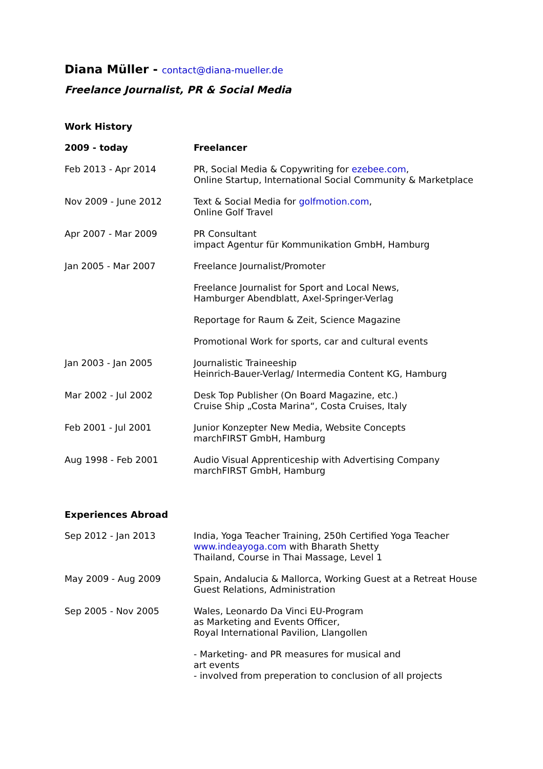Diana Müller - contact@diana-mueller.de
Freelance Journalist, PR & Social Media
Work History
2009 - today Freelancer
Feb 2013 - Apr 2014 PR, Social Media & Copywriting for ezebee.com,
Online Startup, International Social Community & Marketplace
Nov 2009 - June 2012 Text & Social Media for golfmotion.com,
Online Golf Travel
Apr 2007 - Mar 2009 PR Consultant
impact Agentur für Kommunikation GmbH, Hamburg
Jan 2005 - Mar 2007 Freelance Journalist/Promoter
Freelance Journalist for Sport and Local News,
Hamburger Abendblatt, Axel-Springer-Verlag
Reportage for Raum & Zeit, Science Magazine
Promotional Work for sports, car and cultural events
Jan 2003 - Jan 2005 Journalistic Traineeship
Heinrich-Bauer-Verlag/ Intermedia Content KG, Hamburg
Mar 2002 - Jul 2002 Desk Top Publisher (On Board Magazine, etc.)
Cruise Ship „Costa Marina“, Costa Cruises, Italy
Feb 2001 - Jul 2001 Junior Konzepter New Media, Website Concepts
marchFIRST GmbH, Hamburg
Aug 1998 - Feb 2001 Audio Visual Apprenticeship with Advertising Company
marchFIRST GmbH, Hamburg
Experiences Abroad
Sep 2012 - Jan 2013 India, Yoga Teacher Training, 250h Certified Yoga Teacher
www.indeayoga.com with Bharath Shetty
Thailand, Course in Thai Massage, Level 1
May 2009 - Aug 2009 Spain, Andalucia & Mallorca, Working Guest at a Retreat House
Guest Relations, Administration
Sep 2005 - Nov 2005 Wales, Leonardo Da Vinci EU-Program
as Marketing and Events Officer,
Royal International Pavilion, Llangollen
- Marketing- and PR measures for musical and
art events
- involved from preperation to conclusion of all projects